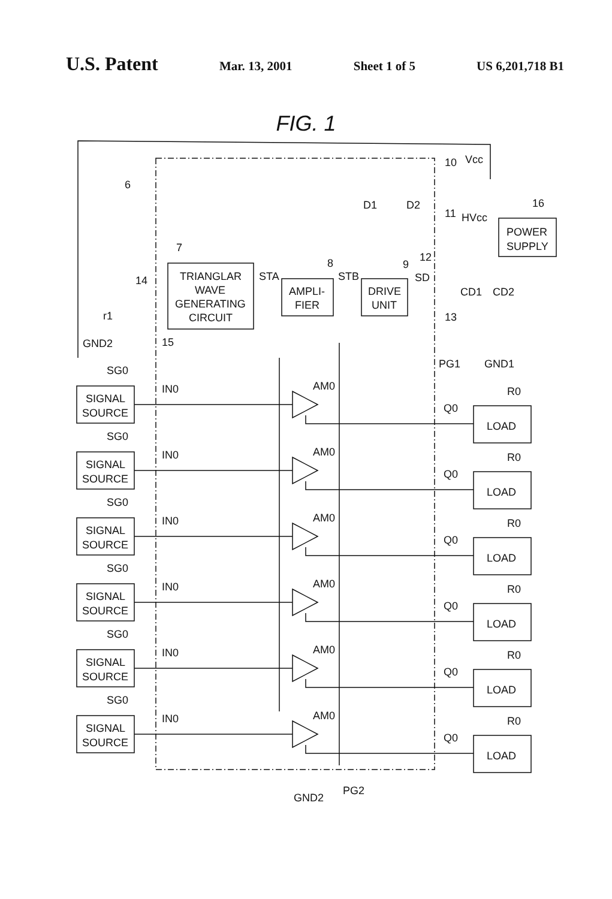U.S. Patent Mar. 13, 2001 Sheet 1 of 5 US 6,201,718 B1
FIG. 1
TRIANGLAR
WAVE
GENERATING
CIRCUIT
AMPLI-
FIER
DRIVE
UNIT
POWER
SUPPLY
6
7
8
9
10
Vcc
11
HVcc
12
13
14
15
16
D1
D2
STA
STB
SD
CD1
CD2
r1
GND2
PG1
GND1
GND2
PG2
SIGNAL
SOURCE
SG0
IN0
AM0
Q0
R0
LOAD